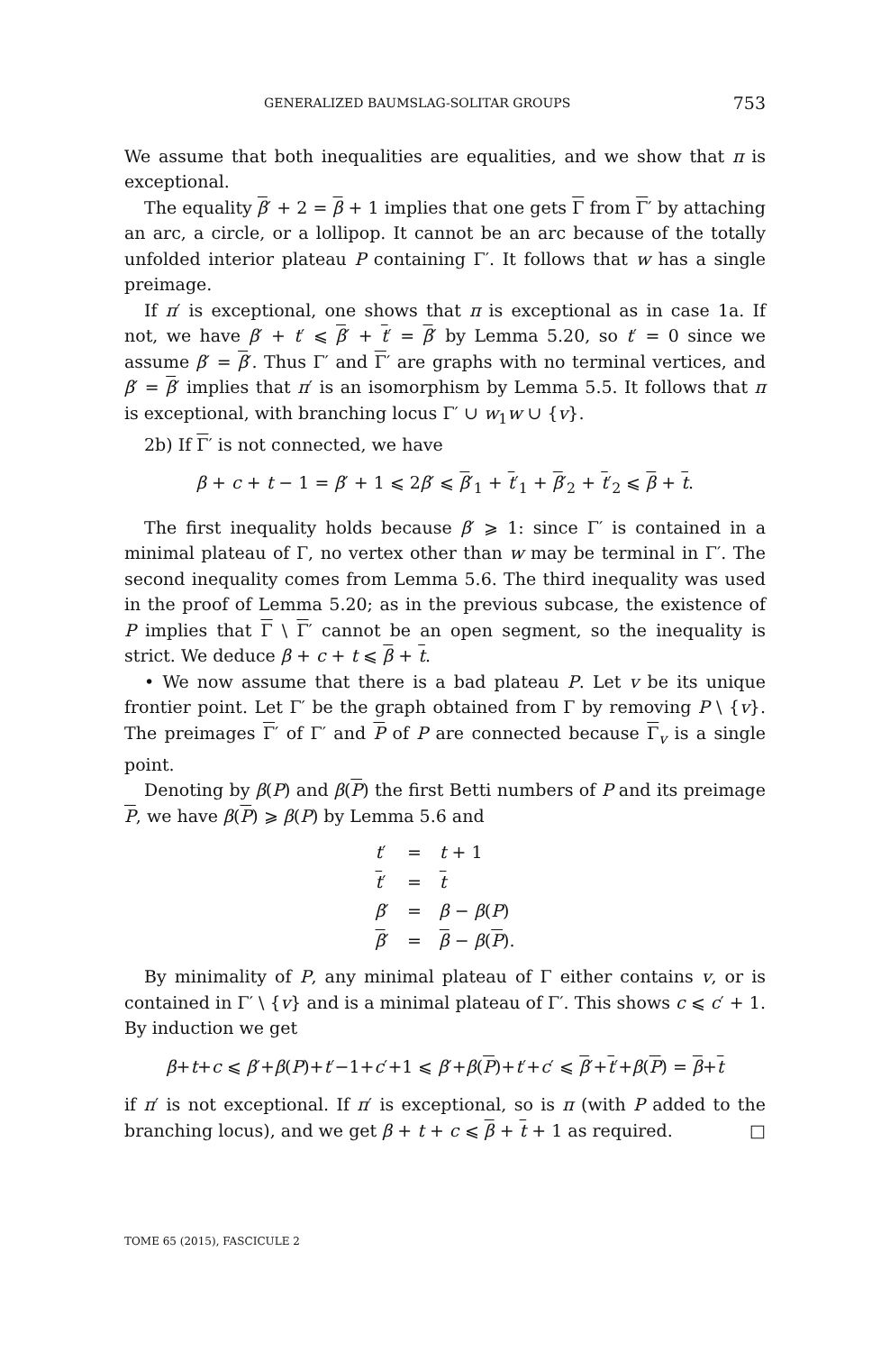GENERALIZED BAUMSLAG-SOLITAR GROUPS 753
We assume that both inequalities are equalities, and we show that π is exceptional.
The equality β′ + 2 = β + 1 implies that one gets Γ from Γ′ by attaching an arc, a circle, or a lollipop. It cannot be an arc because of the totally unfolded interior plateau P containing Γ′. It follows that w has a single preimage.
If π′ is exceptional, one shows that π is exceptional as in case 1a. If not, we have β′ + t′ ⩽ β′ + t′ = β′ by Lemma 5.20, so t′ = 0 since we assume β′ = β′. Thus Γ′ and Γ′ are graphs with no terminal vertices, and β′ = β′ implies that π′ is an isomorphism by Lemma 5.5. It follows that π is exceptional, with branching locus Γ′ ∪ w<sub>1</sub>w ∪ {v}.
2b) If Γ′ is not connected, we have
β + c + t − 1 = β′ + 1 ⩽ 2β′ ⩽ β′<sub>1</sub> + t′<sub>1</sub> + β′<sub>2</sub> + t′<sub>2</sub> ⩽ β + t.
The first inequality holds because β′ ⩾ 1: since Γ′ is contained in a minimal plateau of Γ, no vertex other than w may be terminal in Γ′. The second inequality comes from Lemma 5.6. The third inequality was used in the proof of Lemma 5.20; as in the previous subcase, the existence of P implies that Γ \ Γ′ cannot be an open segment, so the inequality is strict. We deduce β + c + t ⩽ β + t.
• We now assume that there is a bad plateau P. Let v be its unique frontier point. Let Γ′ be the graph obtained from Γ by removing P \ {v}. The preimages Γ′ of Γ′ and P of P are connected because Γ<sub>v</sub> is a single point.
Denoting by β(P) and β(P) the first Betti numbers of P and its preimage P, we have β(P) ⩾ β(P) by Lemma 5.6 and
| t ′ | = | t + 1 |
| t ′ | = | t |
| β ′ | = | β − β ( P ) |
| β ′ | = | β − β ( P ). |
By minimality of P, any minimal plateau of Γ either contains v, or is contained in Γ′ \ {v} and is a minimal plateau of Γ′. This shows c ⩽ c′ + 1. By induction we get
β+t+c ⩽ β′+β(P)+t′−1+c′+1 ⩽ β′+β(P)+t′+c′ ⩽ β′+t′+β(P) = β+t
if π′ is not exceptional. If π′ is exceptional, so is π (with P added to the branching locus), and we get β + t + c ⩽ β + t + 1 as required. □
TOME 65 (2015), FASCICULE 2